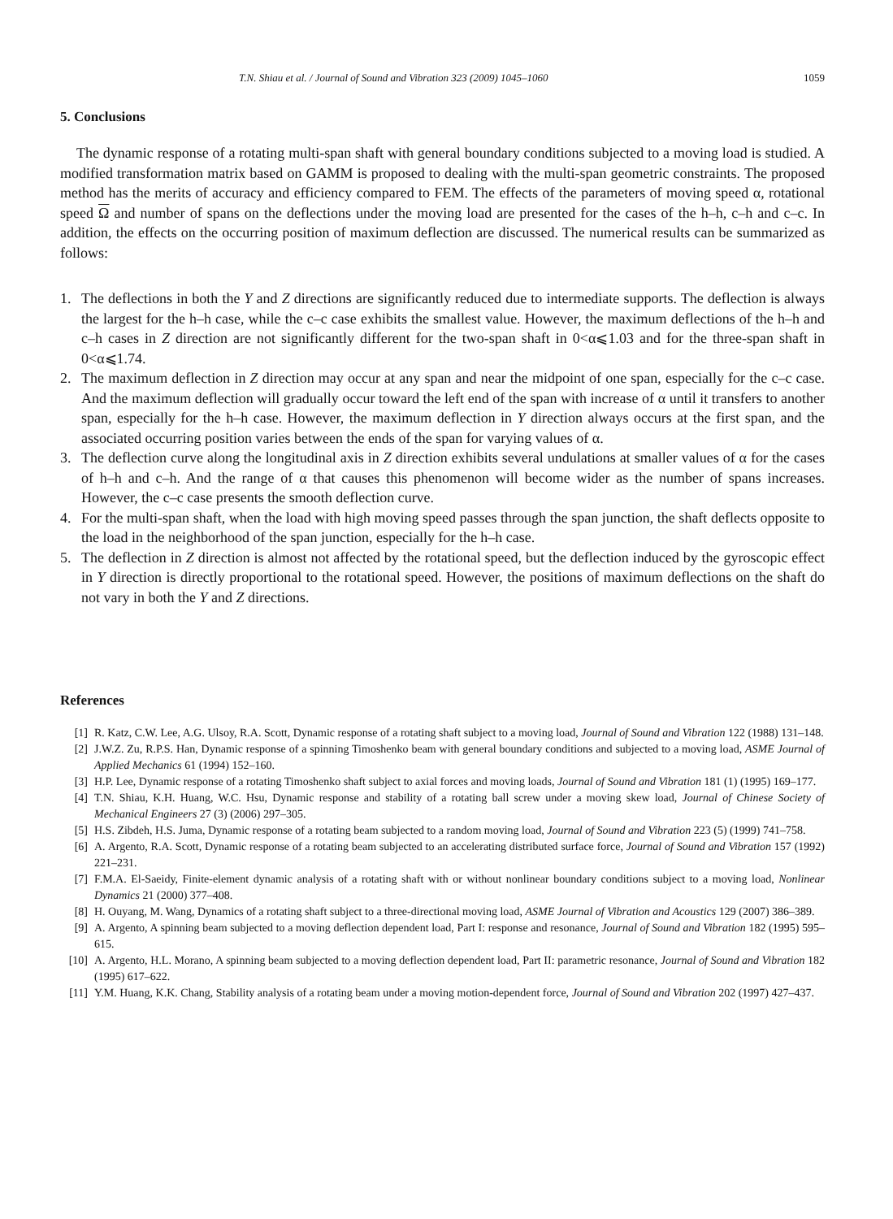T.N. Shiau et al. / Journal of Sound and Vibration 323 (2009) 1045–1060 1059
5. Conclusions
The dynamic response of a rotating multi-span shaft with general boundary conditions subjected to a moving load is studied. A modified transformation matrix based on GAMM is proposed to dealing with the multi-span geometric constraints. The proposed method has the merits of accuracy and efficiency compared to FEM. The effects of the parameters of moving speed α, rotational speed Ω and number of spans on the deflections under the moving load are presented for the cases of the h–h, c–h and c–c. In addition, the effects on the occurring position of maximum deflection are discussed. The numerical results can be summarized as follows:
1. The deflections in both the Y and Z directions are significantly reduced due to intermediate supports. The deflection is always the largest for the h–h case, while the c–c case exhibits the smallest value. However, the maximum deflections of the h–h and c–h cases in Z direction are not significantly different for the two-span shaft in 0<α⩽1.03 and for the three-span shaft in 0<α⩽1.74.
2. The maximum deflection in Z direction may occur at any span and near the midpoint of one span, especially for the c–c case. And the maximum deflection will gradually occur toward the left end of the span with increase of α until it transfers to another span, especially for the h–h case. However, the maximum deflection in Y direction always occurs at the first span, and the associated occurring position varies between the ends of the span for varying values of α.
3. The deflection curve along the longitudinal axis in Z direction exhibits several undulations at smaller values of α for the cases of h–h and c–h. And the range of α that causes this phenomenon will become wider as the number of spans increases. However, the c–c case presents the smooth deflection curve.
4. For the multi-span shaft, when the load with high moving speed passes through the span junction, the shaft deflects opposite to the load in the neighborhood of the span junction, especially for the h–h case.
5. The deflection in Z direction is almost not affected by the rotational speed, but the deflection induced by the gyroscopic effect in Y direction is directly proportional to the rotational speed. However, the positions of maximum deflections on the shaft do not vary in both the Y and Z directions.
References
[1] R. Katz, C.W. Lee, A.G. Ulsoy, R.A. Scott, Dynamic response of a rotating shaft subject to a moving load, Journal of Sound and Vibration 122 (1988) 131–148.
[2] J.W.Z. Zu, R.P.S. Han, Dynamic response of a spinning Timoshenko beam with general boundary conditions and subjected to a moving load, ASME Journal of Applied Mechanics 61 (1994) 152–160.
[3] H.P. Lee, Dynamic response of a rotating Timoshenko shaft subject to axial forces and moving loads, Journal of Sound and Vibration 181 (1) (1995) 169–177.
[4] T.N. Shiau, K.H. Huang, W.C. Hsu, Dynamic response and stability of a rotating ball screw under a moving skew load, Journal of Chinese Society of Mechanical Engineers 27 (3) (2006) 297–305.
[5] H.S. Zibdeh, H.S. Juma, Dynamic response of a rotating beam subjected to a random moving load, Journal of Sound and Vibration 223 (5) (1999) 741–758.
[6] A. Argento, R.A. Scott, Dynamic response of a rotating beam subjected to an accelerating distributed surface force, Journal of Sound and Vibration 157 (1992) 221–231.
[7] F.M.A. El-Saeidy, Finite-element dynamic analysis of a rotating shaft with or without nonlinear boundary conditions subject to a moving load, Nonlinear Dynamics 21 (2000) 377–408.
[8] H. Ouyang, M. Wang, Dynamics of a rotating shaft subject to a three-directional moving load, ASME Journal of Vibration and Acoustics 129 (2007) 386–389.
[9] A. Argento, A spinning beam subjected to a moving deflection dependent load, Part I: response and resonance, Journal of Sound and Vibration 182 (1995) 595–615.
[10] A. Argento, H.L. Morano, A spinning beam subjected to a moving deflection dependent load, Part II: parametric resonance, Journal of Sound and Vibration 182 (1995) 617–622.
[11] Y.M. Huang, K.K. Chang, Stability analysis of a rotating beam under a moving motion-dependent force, Journal of Sound and Vibration 202 (1997) 427–437.